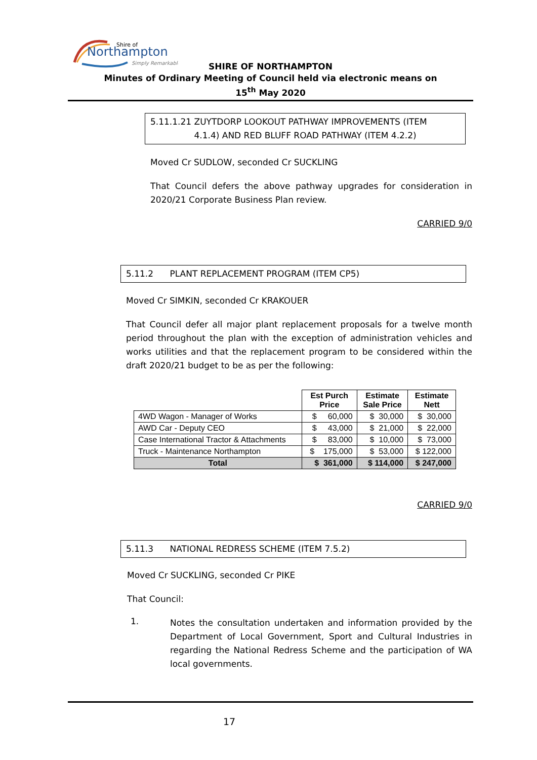Shire of
Northampton
Simply Remarkable
SHIRE OF NORTHAMPTON
Minutes of Ordinary Meeting of Council held via electronic means on
15<sup>th</sup> May 2020
5.11.1.21 ZUYTDORP LOOKOUT PATHWAY IMPROVEMENTS (ITEM
4.1.4) AND RED BLUFF ROAD PATHWAY (ITEM 4.2.2)
Moved Cr SUDLOW, seconded Cr SUCKLING
That Council defers the above pathway upgrades for consideration in 2020/21 Corporate Business Plan review.
CARRIED 9/0
5.11.2 PLANT REPLACEMENT PROGRAM (ITEM CP5)
Moved Cr SIMKIN, seconded Cr KRAKOUER
That Council defer all major plant replacement proposals for a twelve month period throughout the plan with the exception of administration vehicles and works utilities and that the replacement program to be considered within the draft 2020/21 budget to be as per the following:
| | Est Purch Price | Estimate Sale Price | Estimate Nett |
| --- | --- | --- | --- |
| 4WD Wagon - Manager of Works | $ 60,000 | $ 30,000 | $ 30,000 |
| AWD Car - Deputy CEO | $ 43,000 | $ 21,000 | $ 22,000 |
| Case International Tractor & Attachments | $ 83,000 | $ 10,000 | $ 73,000 |
| Truck - Maintenance Northampton | $ 175,000 | $ 53,000 | $ 122,000 |
| Total | $ 361,000 | $ 114,000 | $ 247,000 |
CARRIED 9/0
5.11.3 NATIONAL REDRESS SCHEME (ITEM 7.5.2)
Moved Cr SUCKLING, seconded Cr PIKE
That Council:
1.
Notes the consultation undertaken and information provided by the Department of Local Government, Sport and Cultural Industries in regarding the National Redress Scheme and the participation of WA local governments.
17